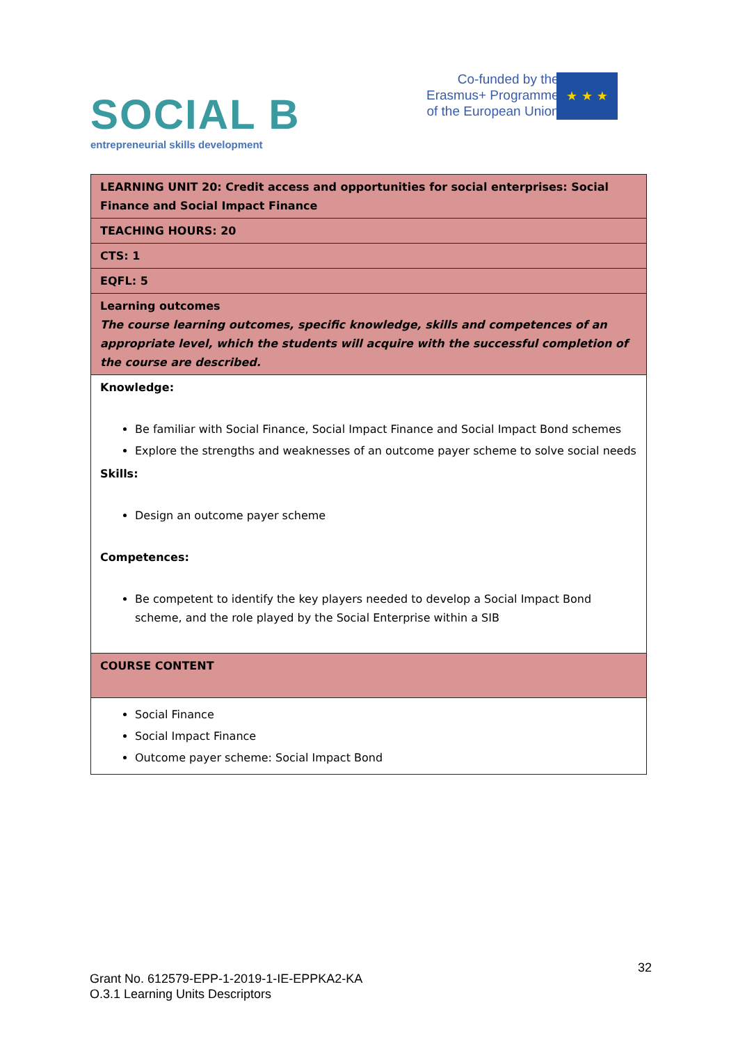SOCIAL B
entrepreneurial skills development
Co-funded by the
Erasmus+ Programme
of the European Union
★ ★ ★
| LEARNING UNIT 20: Credit access and opportunities for social enterprises: Social Finance and Social Impact Finance |
| TEACHING HOURS: 20 |
| CTS: 1 |
| EQFL: 5 |
| Learning outcomes The course learning outcomes, specific knowledge, skills and competences of an appropriate level, which the students will acquire with the successful completion of the course are described. |
| Knowledge: Be familiar with Social Finance, Social Impact Finance and Social Impact Bond schemes Explore the strengths and weaknesses of an outcome payer scheme to solve social needs Skills: Design an outcome payer scheme Competences: Be competent to identify the key players needed to develop a Social Impact Bond scheme, and the role played by the Social Enterprise within a SIB |
| COURSE CONTENT |
| Social Finance Social Impact Finance Outcome payer scheme: Social Impact Bond |
32
Grant No. 612579-EPP-1-2019-1-IE-EPPKA2-KA
O.3.1 Learning Units Descriptors